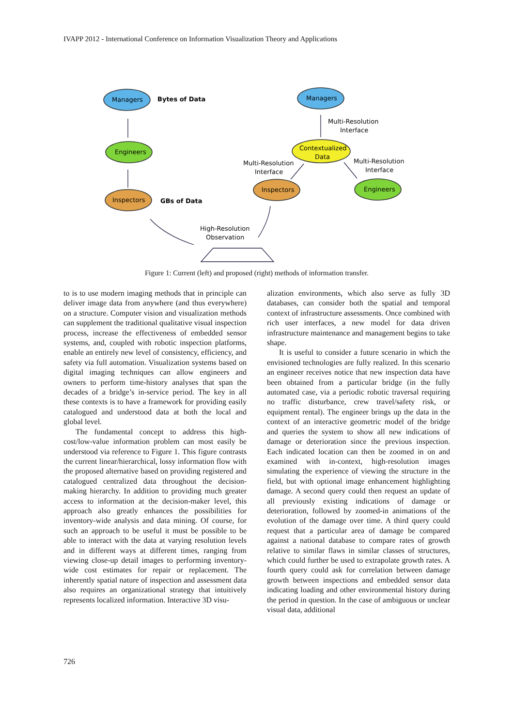IVAPP 2012 - International Conference on Information Visualization Theory and Applications
Managers
Bytes of Data
Engineers
Inspectors
GBs of Data
Managers
Multi-Resolution
Interface
Contextualized
Data
Multi-Resolution
Interface
Multi-Resolution
Interface
Inspectors
Engineers
High-Resolution
Observation
Figure 1: Current (left) and proposed (right) methods of information transfer.
to is to use modern imaging methods that in principle can deliver image data from anywhere (and thus everywhere) on a structure. Computer vision and visualization methods can supplement the traditional qualitative visual inspection process, increase the effectiveness of embedded sensor systems, and, coupled with robotic inspection platforms, enable an entirely new level of consistency, efficiency, and safety via full automation. Visualization systems based on digital imaging techniques can allow engineers and owners to perform time-history analyses that span the decades of a bridge’s in-service period. The key in all these contexts is to have a framework for providing easily catalogued and understood data at both the local and global level.
The fundamental concept to address this high-cost/low-value information problem can most easily be understood via reference to Figure 1. This figure contrasts the current linear/hierarchical, lossy information flow with the proposed alternative based on providing registered and catalogued centralized data throughout the decision-making hierarchy. In addition to providing much greater access to information at the decision-maker level, this approach also greatly enhances the possibilities for inventory-wide analysis and data mining. Of course, for such an approach to be useful it must be possible to be able to interact with the data at varying resolution levels and in different ways at different times, ranging from viewing close-up detail images to performing inventory-wide cost estimates for repair or replacement. The inherently spatial nature of inspection and assessment data also requires an organizational strategy that intuitively represents localized information. Interactive 3D visu-
alization environments, which also serve as fully 3D databases, can consider both the spatial and temporal context of infrastructure assessments. Once combined with rich user interfaces, a new model for data driven infrastructure maintenance and management begins to take shape.
It is useful to consider a future scenario in which the envisioned technologies are fully realized. In this scenario an engineer receives notice that new inspection data have been obtained from a particular bridge (in the fully automated case, via a periodic robotic traversal requiring no traffic disturbance, crew travel/safety risk, or equipment rental). The engineer brings up the data in the context of an interactive geometric model of the bridge and queries the system to show all new indications of damage or deterioration since the previous inspection. Each indicated location can then be zoomed in on and examined with in-context, high-resolution images simulating the experience of viewing the structure in the field, but with optional image enhancement highlighting damage. A second query could then request an update of all previously existing indications of damage or deterioration, followed by zoomed-in animations of the evolution of the damage over time. A third query could request that a particular area of damage be compared against a national database to compare rates of growth relative to similar flaws in similar classes of structures, which could further be used to extrapolate growth rates. A fourth query could ask for correlation between damage growth between inspections and embedded sensor data indicating loading and other environmental history during the period in question. In the case of ambiguous or unclear visual data, additional
726